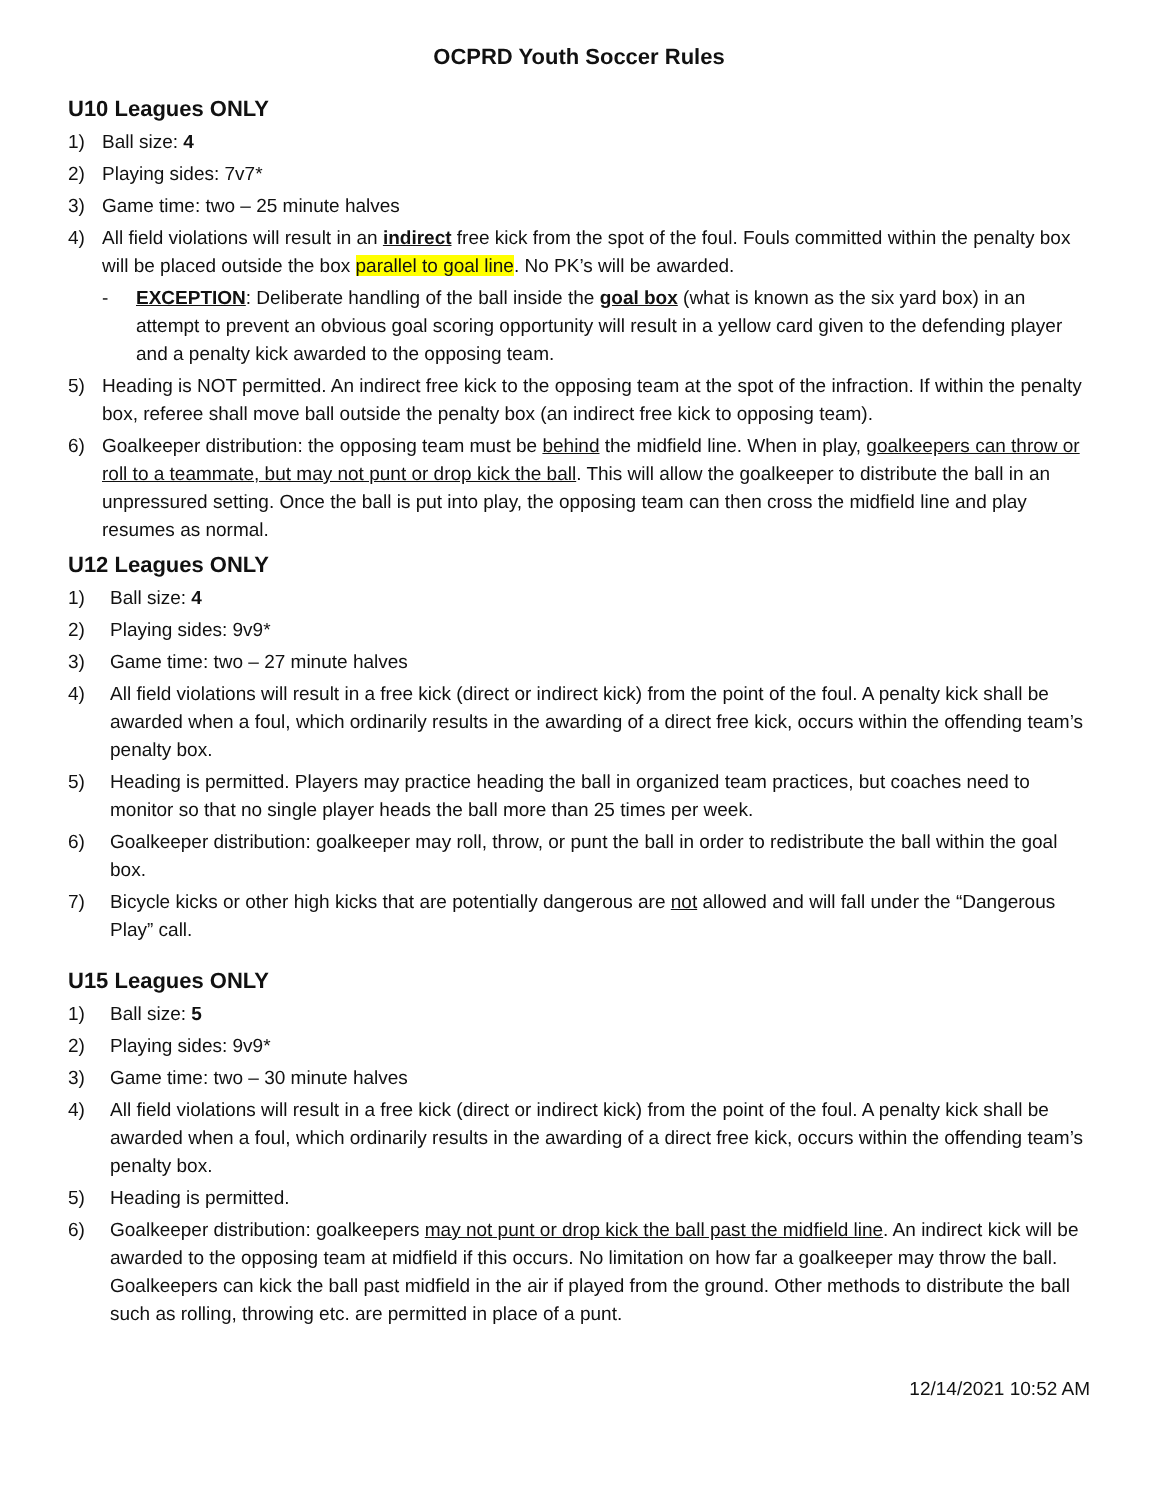OCPRD Youth Soccer Rules
U10 Leagues ONLY
1) Ball size: 4
2) Playing sides: 7v7*
3) Game time: two – 25 minute halves
4) All field violations will result in an indirect free kick from the spot of the foul. Fouls committed within the penalty box will be placed outside the box parallel to goal line. No PK’s will be awarded.
- EXCEPTION: Deliberate handling of the ball inside the goal box (what is known as the six yard box) in an attempt to prevent an obvious goal scoring opportunity will result in a yellow card given to the defending player and a penalty kick awarded to the opposing team.
5) Heading is NOT permitted. An indirect free kick to the opposing team at the spot of the infraction. If within the penalty box, referee shall move ball outside the penalty box (an indirect free kick to opposing team).
6) Goalkeeper distribution: the opposing team must be behind the midfield line. When in play, goalkeepers can throw or roll to a teammate, but may not punt or drop kick the ball. This will allow the goalkeeper to distribute the ball in an unpressured setting. Once the ball is put into play, the opposing team can then cross the midfield line and play resumes as normal.
U12 Leagues ONLY
1) Ball size: 4
2) Playing sides: 9v9*
3) Game time: two – 27 minute halves
4) All field violations will result in a free kick (direct or indirect kick) from the point of the foul. A penalty kick shall be awarded when a foul, which ordinarily results in the awarding of a direct free kick, occurs within the offending team’s penalty box.
5) Heading is permitted. Players may practice heading the ball in organized team practices, but coaches need to monitor so that no single player heads the ball more than 25 times per week.
6) Goalkeeper distribution: goalkeeper may roll, throw, or punt the ball in order to redistribute the ball within the goal box.
7) Bicycle kicks or other high kicks that are potentially dangerous are not allowed and will fall under the “Dangerous Play” call.
U15 Leagues ONLY
1) Ball size: 5
2) Playing sides: 9v9*
3) Game time: two – 30 minute halves
4) All field violations will result in a free kick (direct or indirect kick) from the point of the foul. A penalty kick shall be awarded when a foul, which ordinarily results in the awarding of a direct free kick, occurs within the offending team’s penalty box.
5) Heading is permitted.
6) Goalkeeper distribution: goalkeepers may not punt or drop kick the ball past the midfield line. An indirect kick will be awarded to the opposing team at midfield if this occurs. No limitation on how far a goalkeeper may throw the ball. Goalkeepers can kick the ball past midfield in the air if played from the ground. Other methods to distribute the ball such as rolling, throwing etc. are permitted in place of a punt.
12/14/2021 10:52 AM